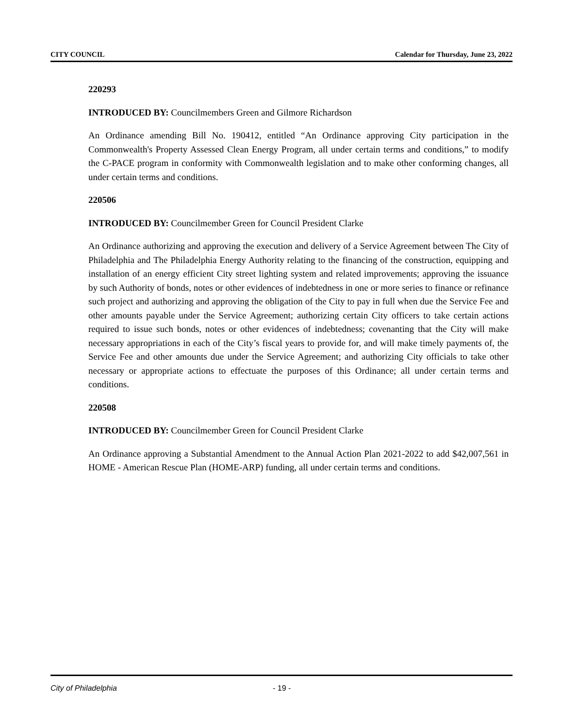CITY COUNCIL Calendar for Thursday, June 23, 2022
220293
INTRODUCED BY: Councilmembers Green and Gilmore Richardson
An Ordinance amending Bill No. 190412, entitled “An Ordinance approving City participation in the Commonwealth's Property Assessed Clean Energy Program, all under certain terms and conditions,” to modify the C-PACE program in conformity with Commonwealth legislation and to make other conforming changes, all under certain terms and conditions.
220506
INTRODUCED BY: Councilmember Green for Council President Clarke
An Ordinance authorizing and approving the execution and delivery of a Service Agreement between The City of Philadelphia and The Philadelphia Energy Authority relating to the financing of the construction, equipping and installation of an energy efficient City street lighting system and related improvements; approving the issuance by such Authority of bonds, notes or other evidences of indebtedness in one or more series to finance or refinance such project and authorizing and approving the obligation of the City to pay in full when due the Service Fee and other amounts payable under the Service Agreement; authorizing certain City officers to take certain actions required to issue such bonds, notes or other evidences of indebtedness; covenanting that the City will make necessary appropriations in each of the City’s fiscal years to provide for, and will make timely payments of, the Service Fee and other amounts due under the Service Agreement; and authorizing City officials to take other necessary or appropriate actions to effectuate the purposes of this Ordinance; all under certain terms and conditions.
220508
INTRODUCED BY: Councilmember Green for Council President Clarke
An Ordinance approving a Substantial Amendment to the Annual Action Plan 2021-2022 to add $42,007,561 in HOME - American Rescue Plan (HOME-ARP) funding, all under certain terms and conditions.
City of Philadelphia - 19 -